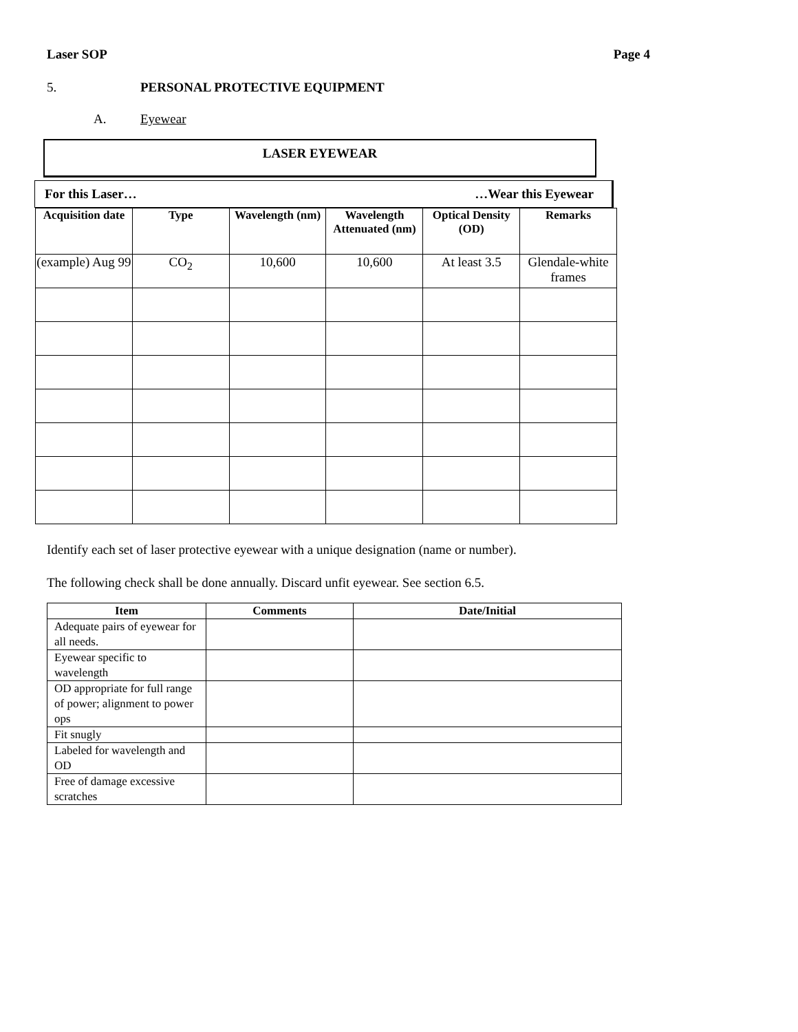Laser SOP Page 4
5. PERSONAL PROTECTIVE EQUIPMENT
A. Eyewear
LASER EYEWEAR
For this Laser… …Wear this Eyewear
| Acquisition date | Type | Wavelength (nm) | Wavelength Attenuated (nm) | Optical Density (OD) | Remarks |
| --- | --- | --- | --- | --- | --- |
| (example) Aug 99 | CO<sub>2</sub> | 10,600 | 10,600 | At least 3.5 | Glendale-white frames |
Identify each set of laser protective eyewear with a unique designation (name or number).
The following check shall be done annually. Discard unfit eyewear. See section 6.5.
| Item | Comments | Date/Initial |
| --- | --- | --- |
| Adequate pairs of eyewear for all needs. | | |
| Eyewear specific to wavelength | | |
| OD appropriate for full range of power; alignment to power ops | | |
| Fit snugly | | |
| Labeled for wavelength and OD | | |
| Free of damage excessive scratches | | |